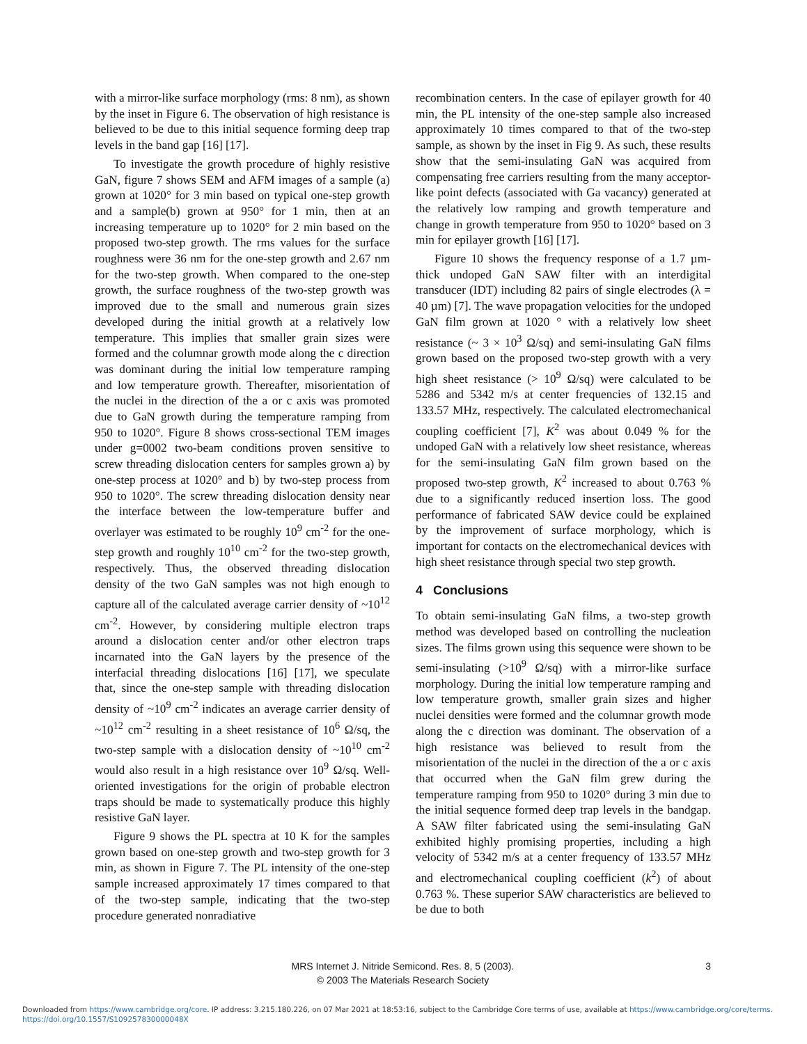with a mirror-like surface morphology (rms: 8 nm), as shown by the inset in Figure 6. The observation of high resistance is believed to be due to this initial sequence forming deep trap levels in the band gap [16] [17].
To investigate the growth procedure of highly resistive GaN, figure 7 shows SEM and AFM images of a sample (a) grown at 1020° for 3 min based on typical one-step growth and a sample(b) grown at 950° for 1 min, then at an increasing temperature up to 1020° for 2 min based on the proposed two-step growth. The rms values for the surface roughness were 36 nm for the one-step growth and 2.67 nm for the two-step growth. When compared to the one-step growth, the surface roughness of the two-step growth was improved due to the small and numerous grain sizes developed during the initial growth at a relatively low temperature. This implies that smaller grain sizes were formed and the columnar growth mode along the c direction was dominant during the initial low temperature ramping and low temperature growth. Thereafter, misorientation of the nuclei in the direction of the a or c axis was promoted due to GaN growth during the temperature ramping from 950 to 1020°. Figure 8 shows cross-sectional TEM images under g=0002 two-beam conditions proven sensitive to screw threading dislocation centers for samples grown a) by one-step process at 1020° and b) by two-step process from 950 to 1020°. The screw threading dislocation density near the interface between the low-temperature buffer and overlayer was estimated to be roughly 10<sup>9</sup> cm<sup>-2</sup> for the one-step growth and roughly 10<sup>10</sup> cm<sup>-2</sup> for the two-step growth, respectively. Thus, the observed threading dislocation density of the two GaN samples was not high enough to capture all of the calculated average carrier density of ~10<sup>12</sup> cm<sup>-2</sup>. However, by considering multiple electron traps around a dislocation center and/or other electron traps incarnated into the GaN layers by the presence of the interfacial threading dislocations [16] [17], we speculate that, since the one-step sample with threading dislocation density of ~10<sup>9</sup> cm<sup>-2</sup> indicates an average carrier density of ~10<sup>12</sup> cm<sup>-2</sup> resulting in a sheet resistance of 10<sup>6</sup> Ω/sq, the two-step sample with a dislocation density of ~10<sup>10</sup> cm<sup>-2</sup> would also result in a high resistance over 10<sup>9</sup> Ω/sq. Well-oriented investigations for the origin of probable electron traps should be made to systematically produce this highly resistive GaN layer.
Figure 9 shows the PL spectra at 10 K for the samples grown based on one-step growth and two-step growth for 3 min, as shown in Figure 7. The PL intensity of the one-step sample increased approximately 17 times compared to that of the two-step sample, indicating that the two-step procedure generated nonradiative
recombination centers. In the case of epilayer growth for 40 min, the PL intensity of the one-step sample also increased approximately 10 times compared to that of the two-step sample, as shown by the inset in Fig 9. As such, these results show that the semi-insulating GaN was acquired from compensating free carriers resulting from the many acceptor-like point defects (associated with Ga vacancy) generated at the relatively low ramping and growth temperature and change in growth temperature from 950 to 1020° based on 3 min for epilayer growth [16] [17].
Figure 10 shows the frequency response of a 1.7 µm-thick undoped GaN SAW filter with an interdigital transducer (IDT) including 82 pairs of single electrodes (λ = 40 µm) [7]. The wave propagation velocities for the undoped GaN film grown at 1020 ° with a relatively low sheet resistance (~ 3 × 10<sup>3</sup> Ω/sq) and semi-insulating GaN films grown based on the proposed two-step growth with a very high sheet resistance (> 10<sup>9</sup> Ω/sq) were calculated to be 5286 and 5342 m/s at center frequencies of 132.15 and 133.57 MHz, respectively. The calculated electromechanical coupling coefficient [7], K<sup>2</sup> was about 0.049 % for the undoped GaN with a relatively low sheet resistance, whereas for the semi-insulating GaN film grown based on the proposed two-step growth, K<sup>2</sup> increased to about 0.763 % due to a significantly reduced insertion loss. The good performance of fabricated SAW device could be explained by the improvement of surface morphology, which is important for contacts on the electromechanical devices with high sheet resistance through special two step growth.
4 Conclusions
To obtain semi-insulating GaN films, a two-step growth method was developed based on controlling the nucleation sizes. The films grown using this sequence were shown to be semi-insulating (>10<sup>9</sup> Ω/sq) with a mirror-like surface morphology. During the initial low temperature ramping and low temperature growth, smaller grain sizes and higher nuclei densities were formed and the columnar growth mode along the c direction was dominant. The observation of a high resistance was believed to result from the misorientation of the nuclei in the direction of the a or c axis that occurred when the GaN film grew during the temperature ramping from 950 to 1020° during 3 min due to the initial sequence formed deep trap levels in the bandgap. A SAW filter fabricated using the semi-insulating GaN exhibited highly promising properties, including a high velocity of 5342 m/s at a center frequency of 133.57 MHz and electromechanical coupling coefficient (k<sup>2</sup>) of about 0.763 %. These superior SAW characteristics are believed to be due to both
MRS Internet J. Nitride Semicond. Res. 8, 5 (2003).
© 2003 The Materials Research Society
3
Downloaded from https://www.cambridge.org/core. IP address: 3.215.180.226, on 07 Mar 2021 at 18:53:16, subject to the Cambridge Core terms of use, available at https://www.cambridge.org/core/terms.
https://doi.org/10.1557/S109257830000048X